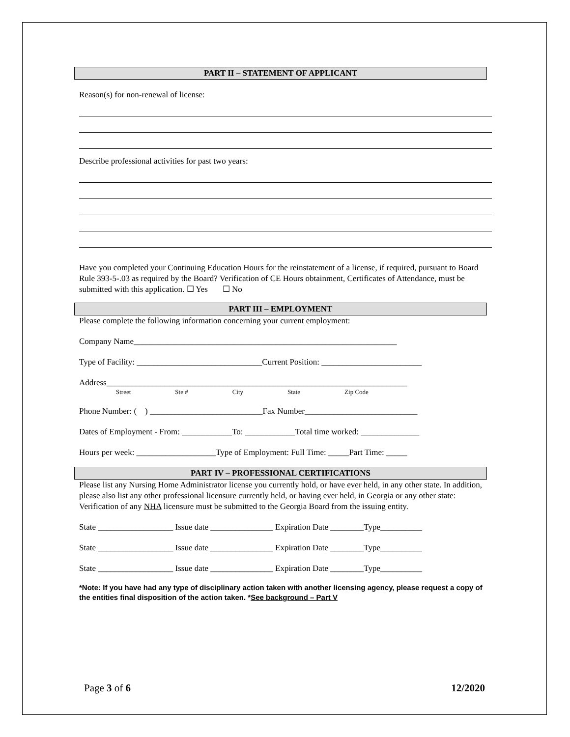PART II – STATEMENT OF APPLICANT
Reason(s) for non-renewal of license:
Describe professional activities for past two years:
Have you completed your Continuing Education Hours for the reinstatement of a license, if required, pursuant to Board Rule 393-5-.03 as required by the Board? Verification of CE Hours obtainment, Certificates of Attendance, must be submitted with this application. ☐ Yes ☐ No
PART III – EMPLOYMENT
Please complete the following information concerning your current employment:
Company Name_______________________________________________________________
Type of Facility: ______________________________Current Position: ________________________
Address________________________________________________________________________
Street Ste # City State Zip Code
Phone Number: ( ) ___________________________Fax Number___________________________
Dates of Employment - From: ____________To: ____________Total time worked: ______________
Hours per week: ___________________Type of Employment: Full Time: _____Part Time: _____
PART IV – PROFESSIONAL CERTIFICATIONS
Please list any Nursing Home Administrator license you currently hold, or have ever held, in any other state. In addition, please also list any other professional licensure currently held, or having ever held, in Georgia or any other state: Verification of any NHA licensure must be submitted to the Georgia Board from the issuing entity.
State __________________ Issue date _______________ Expiration Date ________Type__________
State __________________ Issue date _______________ Expiration Date ________Type__________
State __________________ Issue date _______________ Expiration Date ________Type__________
*Note: If you have had any type of disciplinary action taken with another licensing agency, please request a copy of the entities final disposition of the action taken. *See background – Part V
Page 3 of 6 12/2020